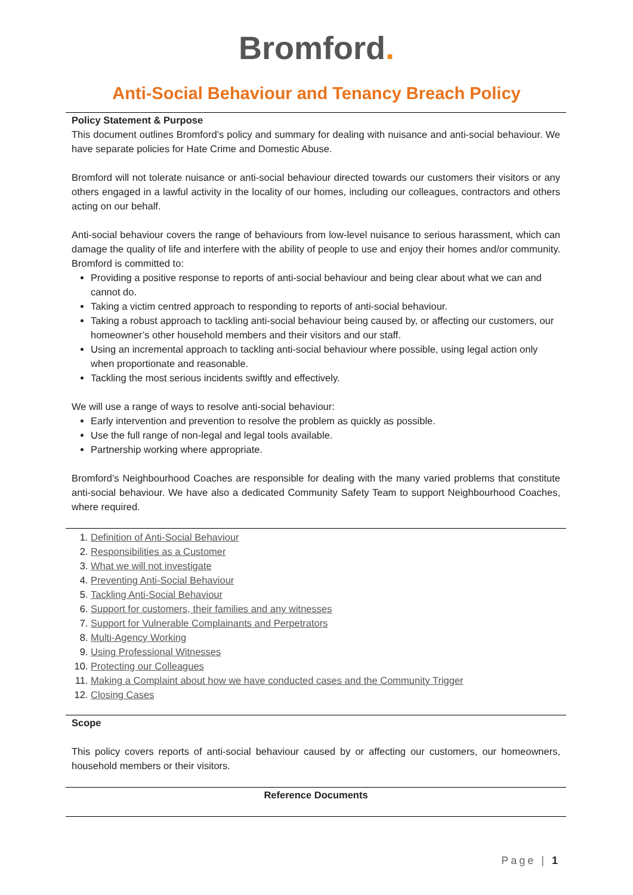Bromford.
Anti-Social Behaviour and Tenancy Breach Policy
Policy Statement & Purpose
This document outlines Bromford’s policy and summary for dealing with nuisance and anti-social behaviour. We have separate policies for Hate Crime and Domestic Abuse.
Bromford will not tolerate nuisance or anti-social behaviour directed towards our customers their visitors or any others engaged in a lawful activity in the locality of our homes, including our colleagues, contractors and others acting on our behalf.
Anti-social behaviour covers the range of behaviours from low-level nuisance to serious harassment, which can damage the quality of life and interfere with the ability of people to use and enjoy their homes and/or community. Bromford is committed to:
Providing a positive response to reports of anti-social behaviour and being clear about what we can and cannot do.
Taking a victim centred approach to responding to reports of anti-social behaviour.
Taking a robust approach to tackling anti-social behaviour being caused by, or affecting our customers, our homeowner’s other household members and their visitors and our staff.
Using an incremental approach to tackling anti-social behaviour where possible, using legal action only when proportionate and reasonable.
Tackling the most serious incidents swiftly and effectively.
We will use a range of ways to resolve anti-social behaviour:
Early intervention and prevention to resolve the problem as quickly as possible.
Use the full range of non-legal and legal tools available.
Partnership working where appropriate.
Bromford’s Neighbourhood Coaches are responsible for dealing with the many varied problems that constitute anti-social behaviour. We have also a dedicated Community Safety Team to support Neighbourhood Coaches, where required.
1. Definition of Anti-Social Behaviour
2. Responsibilities as a Customer
3. What we will not investigate
4. Preventing Anti-Social Behaviour
5. Tackling Anti-Social Behaviour
6. Support for customers, their families and any witnesses
7. Support for Vulnerable Complainants and Perpetrators
8. Multi-Agency Working
9. Using Professional Witnesses
10. Protecting our Colleagues
11. Making a Complaint about how we have conducted cases and the Community Trigger
12. Closing Cases
Scope
This policy covers reports of anti-social behaviour caused by or affecting our customers, our homeowners, household members or their visitors.
Reference Documents
Page | 1